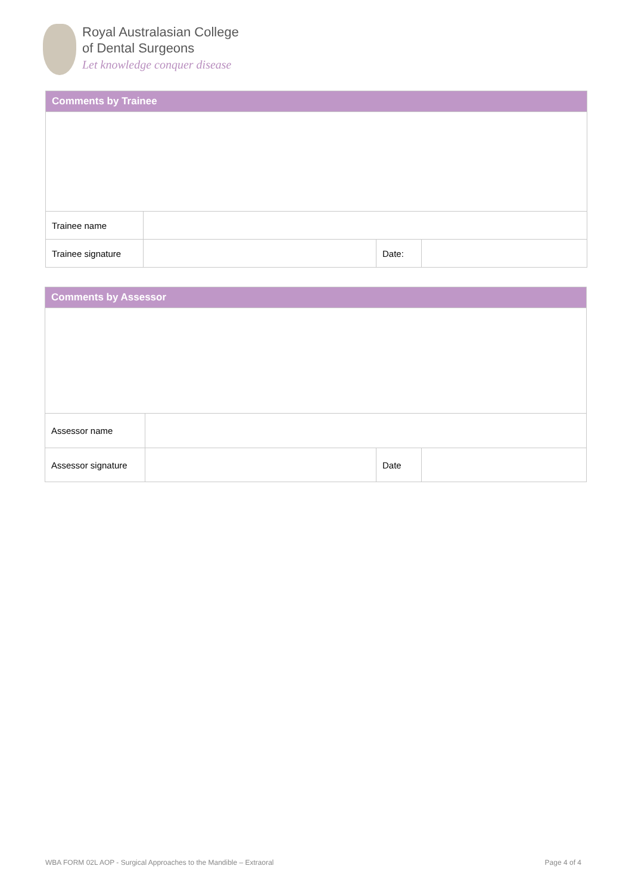Royal Australasian College
of Dental Surgeons
Let knowledge conquer disease
| Comments by Trainee | | | |
| --- | --- | --- | --- |
| Trainee name | | | |
| Trainee signature | | Date: | |
| Comments by Assessor | | | |
| --- | --- | --- | --- |
| Assessor name | | | |
| Assessor signature | | Date | |
WBA FORM 02L AOP - Surgical Approaches to the Mandible – Extraoral Page 4 of 4